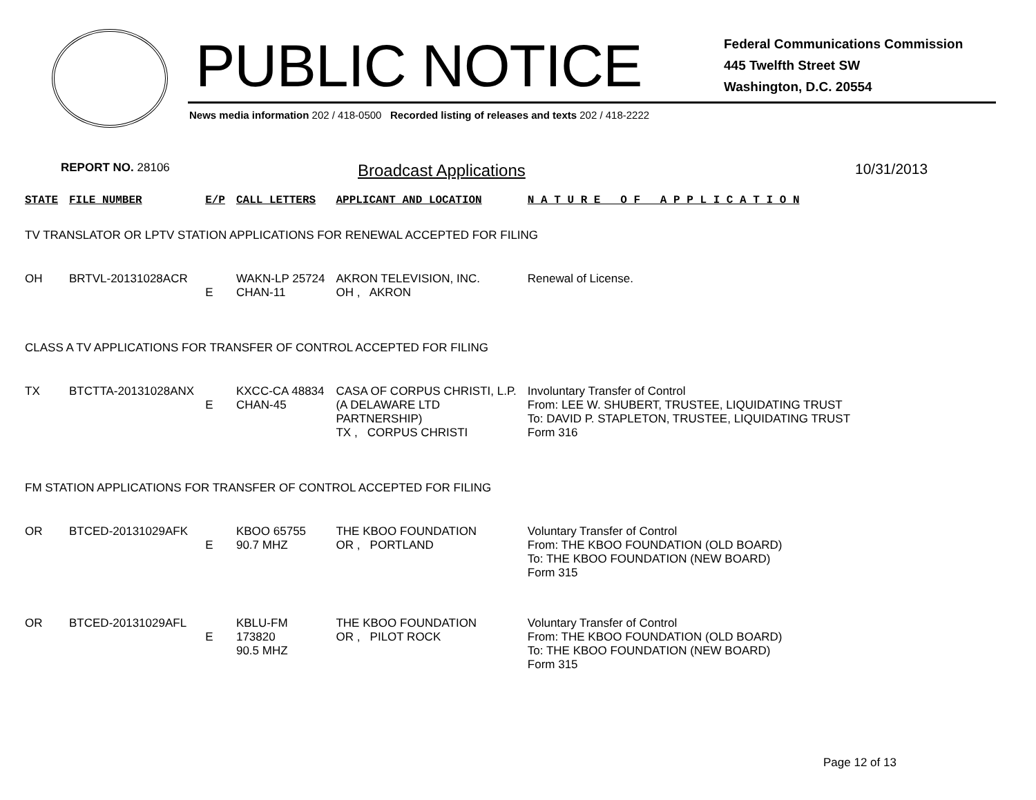PUBLIC NOTICE
Federal Communications Commission
445 Twelfth Street SW
Washington, D.C. 20554
News media information 202 / 418-0500 Recorded listing of releases and texts 202 / 418-2222
REPORT NO. 28106 Broadcast Applications 10/31/2013
| STATE | FILE NUMBER | E/P | CALL LETTERS | APPLICANT AND LOCATION | N A T U R E O F A P P L I C A T I O N |
| --- | --- | --- | --- | --- | --- |
| TV TRANSLATOR OR LPTV STATION APPLICATIONS FOR RENEWAL ACCEPTED FOR FILING | | | | | |
| OH | BRTVL-20131028ACR | E | WAKN-LP 25724 CHAN-11 | AKRON TELEVISION, INC. OH , AKRON | Renewal of License. |
| CLASS A TV APPLICATIONS FOR TRANSFER OF CONTROL ACCEPTED FOR FILING | | | | | |
| TX | BTCTTA-20131028ANX | E | KXCC-CA 48834 CHAN-45 | CASA OF CORPUS CHRISTI, L.P. (A DELAWARE LTD PARTNERSHIP) TX , CORPUS CHRISTI | Involuntary Transfer of Control From: LEE W. SHUBERT, TRUSTEE, LIQUIDATING TRUST To: DAVID P. STAPLETON, TRUSTEE, LIQUIDATING TRUST Form 316 |
| FM STATION APPLICATIONS FOR TRANSFER OF CONTROL ACCEPTED FOR FILING | | | | | |
| OR | BTCED-20131029AFK | E | KBOO 65755 90.7 MHZ | THE KBOO FOUNDATION OR , PORTLAND | Voluntary Transfer of Control From: THE KBOO FOUNDATION (OLD BOARD) To: THE KBOO FOUNDATION (NEW BOARD) Form 315 |
| OR | BTCED-20131029AFL | E | KBLU-FM 173820 90.5 MHZ | THE KBOO FOUNDATION OR , PILOT ROCK | Voluntary Transfer of Control From: THE KBOO FOUNDATION (OLD BOARD) To: THE KBOO FOUNDATION (NEW BOARD) Form 315 |
Page 12 of 13